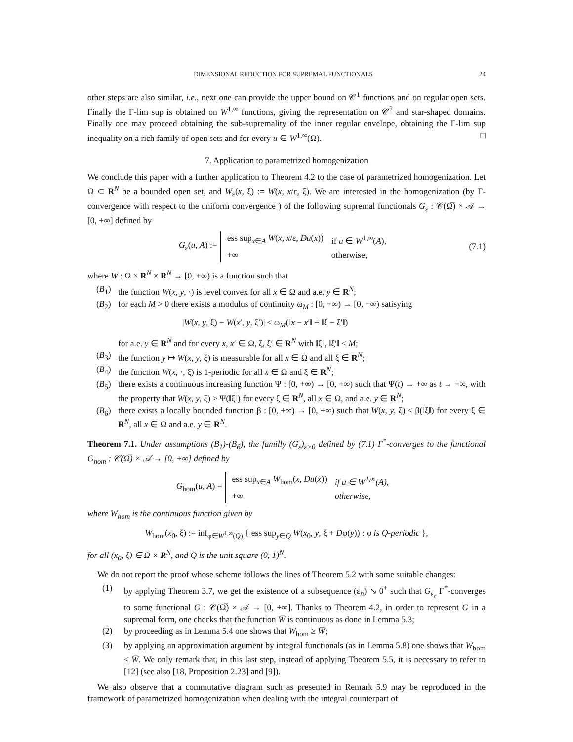DIMENSIONAL REDUCTION FOR SUPREMAL FUNCTIONALS 24
other steps are also similar, i.e., next one can provide the upper bound on 𝒞<sup>1</sup> functions and on regular open sets. Finally the Γ-lim sup is obtained on W<sup>1,∞</sup> functions, giving the representation on 𝒞<sup>2</sup> and star-shaped domains. Finally one may proceed obtaining the sub-supremality of the inner regular envelope, obtaining the Γ-lim sup inequality on a rich family of open sets and for every u ∈ W<sup>1,∞</sup>(Ω). □
7. Application to parametrized homogenization
We conclude this paper with a further application to Theorem 4.2 to the case of parametrized homogenization. Let Ω ⊂ R<sup>N</sup> be a bounded open set, and W<sub>ε</sub>(x, ξ) := W(x, x/ε, ξ). We are interested in the homogenization (by Γ-convergence with respect to the uniform convergence ) of the following supremal functionals G<sub>ε</sub> : 𝒞(Ω̅) × 𝒜 → [0, +∞] defined by
G<sub>ε</sub>(u, A) :=
| ess sup<sub>x∈A</sub> W ( x , x /ε, Du ( x )) | if u ∈ W<sup>1,∞</sup>( A ), |
| +∞ | otherwise, |
(7.1)
where W : Ω × R<sup>N</sup> × R<sup>N</sup> → [0, +∞) is a function such that
(B<sub>1</sub>) the function W(x, y, ·) is level convex for all x ∈ Ω and a.e. y ∈ R<sup>N</sup>;
(B<sub>2</sub>) for each M > 0 there exists a modulus of continuity ω<sub>M</sub> : [0, +∞) → [0, +∞) satisying
|W(x, y, ξ) − W(x′, y, ξ′)| ≤ ω<sub>M</sub>(‖x − x′‖ + ‖ξ − ξ′‖)
for a.e. y ∈ R<sup>N</sup> and for every x, x′ ∈ Ω, ξ, ξ′ ∈ R<sup>N</sup> with ‖ξ‖, ‖ξ′‖ ≤ M;
(B<sub>3</sub>) the function y ↦ W(x, y, ξ) is measurable for all x ∈ Ω and all ξ ∈ R<sup>N</sup>;
(B<sub>4</sub>) the function W(x, ·, ξ) is 1-periodic for all x ∈ Ω and ξ ∈ R<sup>N</sup>;
(B<sub>5</sub>) there exists a continuous increasing function Ψ : [0, +∞) → [0, +∞) such that Ψ(t) → +∞ as t → +∞, with the property that W(x, y, ξ) ≥ Ψ(‖ξ‖) for every ξ ∈ R<sup>N</sup>, all x ∈ Ω, and a.e. y ∈ R<sup>N</sup>;
(B<sub>6</sub>) there exists a locally bounded function β : [0, +∞) → [0, +∞) such that W(x, y, ξ) ≤ β(‖ξ‖) for every ξ ∈ R<sup>N</sup>, all x ∈ Ω and a.e. y ∈ R<sup>N</sup>.
Theorem 7.1. Under assumptions (B<sub>1</sub>)-(B<sub>6</sub>), the familly (G<sub>ε</sub>)<sub>ε>0</sub> defined by (7.1) Γ<sup>*</sup>-converges to the functional G<sub>hom</sub> : 𝒞(Ω̅) × 𝒜 → [0, +∞] defined by
G<sub>hom</sub>(u, A) =
| ess sup<sub>x∈A</sub> W<sub>hom</sub>( x , Du ( x )) | if u ∈ W<sup>1,∞</sup>(A), |
| +∞ | otherwise, |
where W<sub>hom</sub> is the continuous function given by
W<sub>hom</sub>(x<sub>0</sub>, ξ) := inf<sub>φ∈W<sup>1,∞</sup>(Q)</sub> { ess sup<sub>y∈Q</sub> W(x<sub>0</sub>, y, ξ + Dφ(y)) : φ is Q-periodic },
for all (x<sub>0</sub>, ξ) ∈ Ω × R<sup>N</sup>, and Q is the unit square (0, 1)<sup>N</sup>.
We do not report the proof whose scheme follows the lines of Theorem 5.2 with some suitable changes:
(1) by applying Theorem 3.7, we get the existence of a subsequence (ε<sub>n</sub>) ↘ 0<sup>+</sup> such that G<sub>ε<sub>n</sub></sub> Γ<sup>*</sup>-converges to some functional G : 𝒞(Ω̅) × 𝒜 → [0, +∞]. Thanks to Theorem 4.2, in order to represent G in a supremal form, one checks that the function W̅ is continuous as done in Lemma 5.3;
(2) by proceeding as in Lemma 5.4 one shows that W<sub>hom</sub> ≥ W̅;
(3) by applying an approximation argument by integral functionals (as in Lemma 5.8) one shows that W<sub>hom</sub> ≤ W̅. We only remark that, in this last step, instead of applying Theorem 5.5, it is necessary to refer to [12] (see also [18, Proposition 2.23] and [9]).
We also observe that a commutative diagram such as presented in Remark 5.9 may be reproduced in the framework of parametrized homogenization when dealing with the integral counterpart of